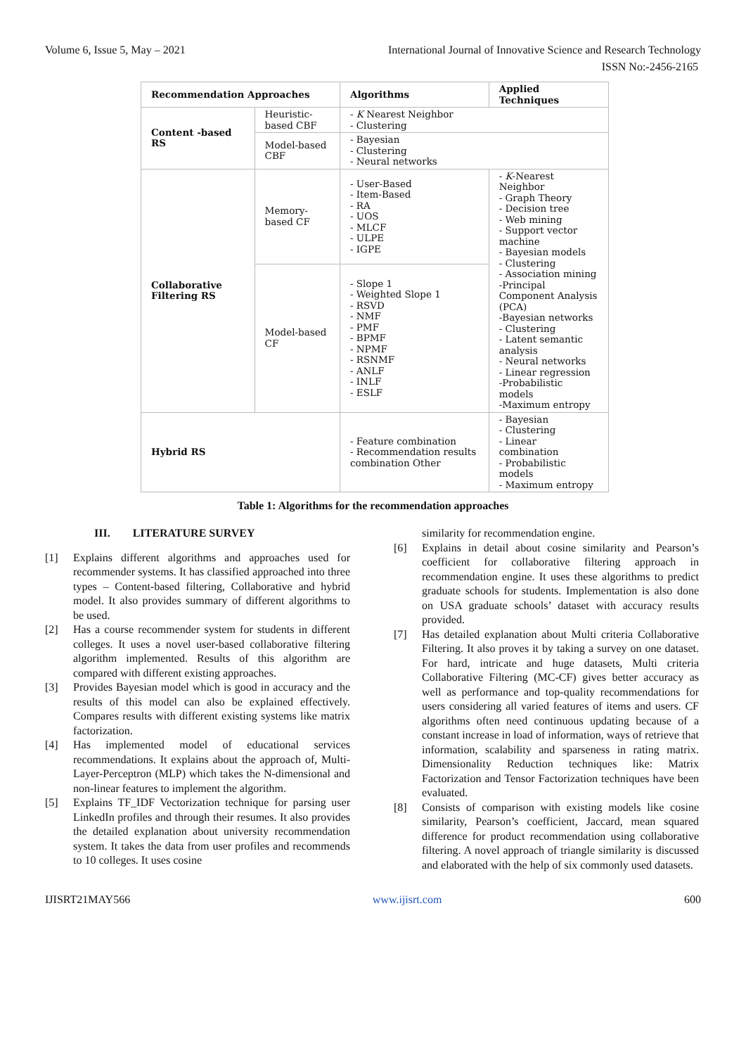Volume 6, Issue 5, May – 2021 International Journal of Innovative Science and Research Technology
ISSN No:-2456-2165
| Recommendation Approaches | | Algorithms | Applied Techniques |
| --- | --- | --- | --- |
| Content -based RS | Heuristic-based CBF | - K Nearest Neighbor - Clustering | |
| | Model-based CBF | - Bayesian - Clustering - Neural networks | |
| Collaborative Filtering RS | Memory-based CF | - User-Based - Item-Based - RA - UOS - MLCF - ULPE - IGPE | - K -Nearest Neighbor - Graph Theory - Decision tree - Web mining - Support vector machine - Bayesian models - Clustering - Association mining -Principal Component Analysis (PCA) -Bayesian networks - Clustering - Latent semantic analysis - Neural networks - Linear regression -Probabilistic models -Maximum entropy |
| | Model-based CF | - Slope 1 - Weighted Slope 1 - RSVD - NMF - PMF - BPMF - NPMF - RSNMF - ANLF - INLF - ESLF | |
| Hybrid RS | | - Feature combination - Recommendation results combination Other | - Bayesian - Clustering - Linear combination - Probabilistic models - Maximum entropy |
Table 1: Algorithms for the recommendation approaches
III. LITERATURE SURVEY
[1] Explains different algorithms and approaches used for recommender systems. It has classified approached into three types – Content-based filtering, Collaborative and hybrid model. It also provides summary of different algorithms to be used.
[2] Has a course recommender system for students in different colleges. It uses a novel user-based collaborative filtering algorithm implemented. Results of this algorithm are compared with different existing approaches.
[3] Provides Bayesian model which is good in accuracy and the results of this model can also be explained effectively. Compares results with different existing systems like matrix factorization.
[4] Has implemented model of educational services recommendations. It explains about the approach of, Multi-Layer-Perceptron (MLP) which takes the N-dimensional and non-linear features to implement the algorithm.
[5] Explains TF_IDF Vectorization technique for parsing user LinkedIn profiles and through their resumes. It also provides the detailed explanation about university recommendation system. It takes the data from user profiles and recommends to 10 colleges. It uses cosine
similarity for recommendation engine.
[6] Explains in detail about cosine similarity and Pearson’s coefficient for collaborative filtering approach in recommendation engine. It uses these algorithms to predict graduate schools for students. Implementation is also done on USA graduate schools’ dataset with accuracy results provided.
[7] Has detailed explanation about Multi criteria Collaborative Filtering. It also proves it by taking a survey on one dataset. For hard, intricate and huge datasets, Multi criteria Collaborative Filtering (MC-CF) gives better accuracy as well as performance and top-quality recommendations for users considering all varied features of items and users. CF algorithms often need continuous updating because of a constant increase in load of information, ways of retrieve that information, scalability and sparseness in rating matrix. Dimensionality Reduction techniques like: Matrix Factorization and Tensor Factorization techniques have been evaluated.
[8] Consists of comparison with existing models like cosine similarity, Pearson’s coefficient, Jaccard, mean squared difference for product recommendation using collaborative filtering. A novel approach of triangle similarity is discussed and elaborated with the help of six commonly used datasets.
IJISRT21MAY566 www.ijisrt.com 600